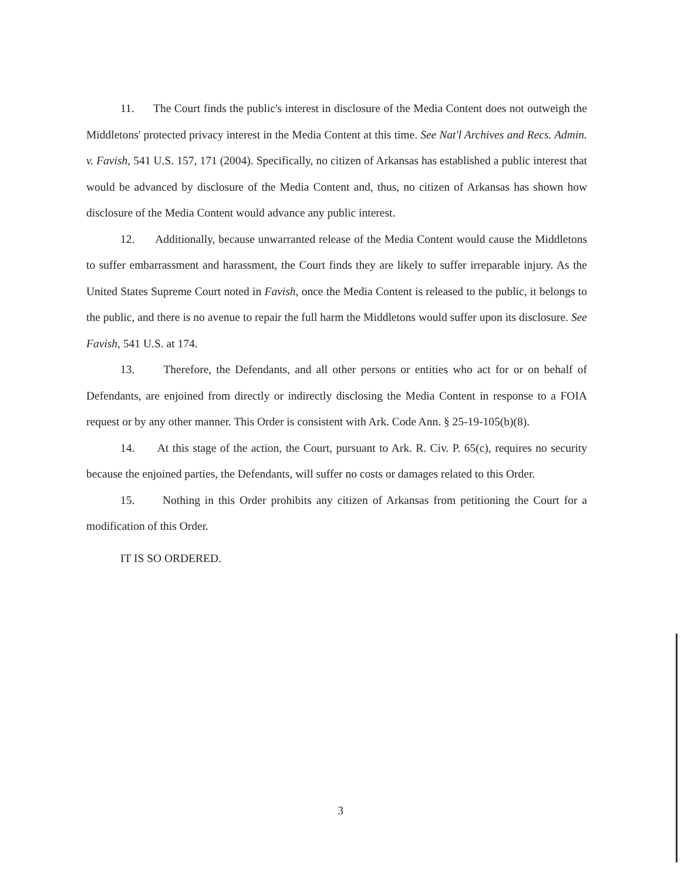11. The Court finds the public's interest in disclosure of the Media Content does not outweigh the Middletons' protected privacy interest in the Media Content at this time. See Nat'l Archives and Recs. Admin. v. Favish, 541 U.S. 157, 171 (2004). Specifically, no citizen of Arkansas has established a public interest that would be advanced by disclosure of the Media Content and, thus, no citizen of Arkansas has shown how disclosure of the Media Content would advance any public interest.
12. Additionally, because unwarranted release of the Media Content would cause the Middletons to suffer embarrassment and harassment, the Court finds they are likely to suffer irreparable injury. As the United States Supreme Court noted in Favish, once the Media Content is released to the public, it belongs to the public, and there is no avenue to repair the full harm the Middletons would suffer upon its disclosure. See Favish, 541 U.S. at 174.
13. Therefore, the Defendants, and all other persons or entities who act for or on behalf of Defendants, are enjoined from directly or indirectly disclosing the Media Content in response to a FOIA request or by any other manner. This Order is consistent with Ark. Code Ann. § 25-19-105(b)(8).
14. At this stage of the action, the Court, pursuant to Ark. R. Civ. P. 65(c), requires no security because the enjoined parties, the Defendants, will suffer no costs or damages related to this Order.
15. Nothing in this Order prohibits any citizen of Arkansas from petitioning the Court for a modification of this Order.
IT IS SO ORDERED.
3